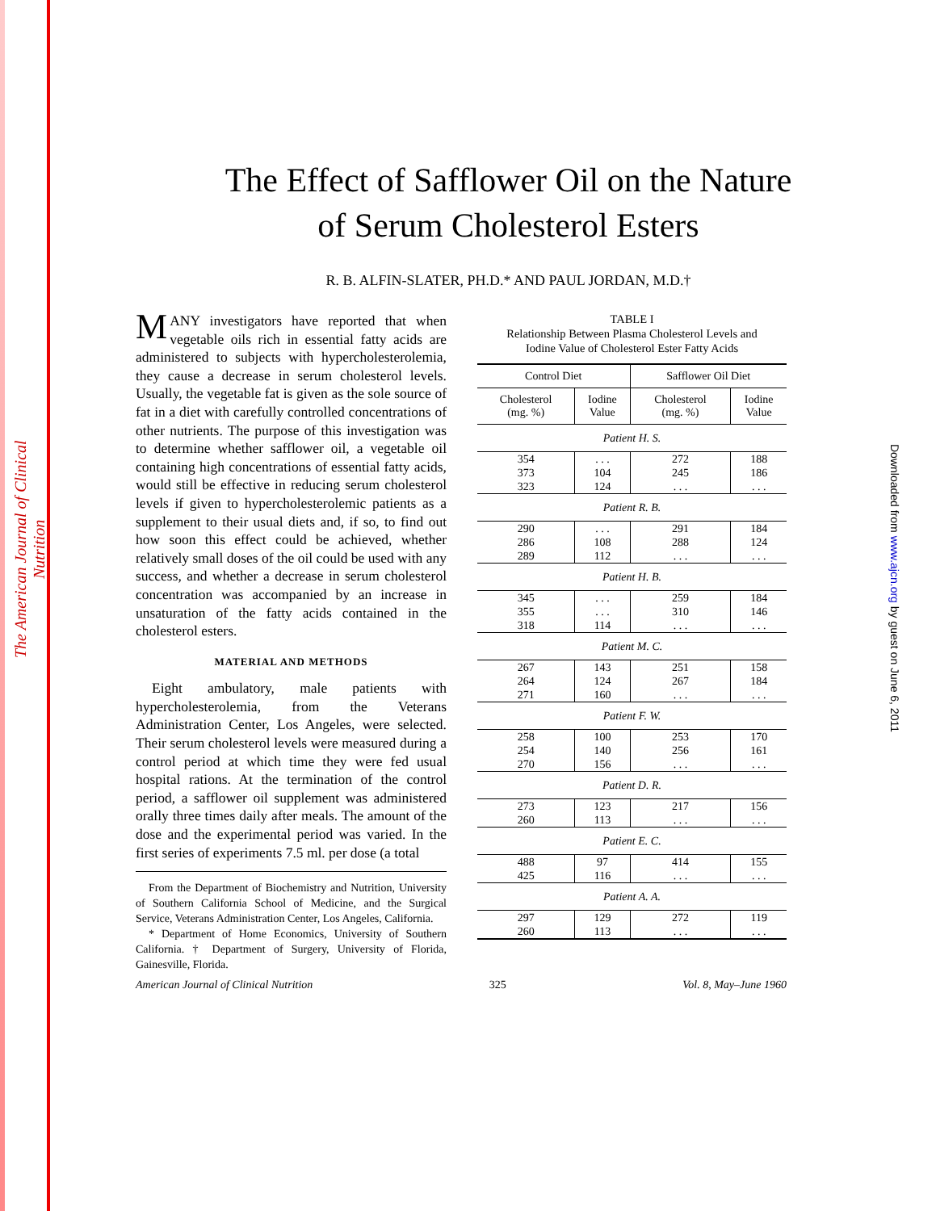The American Journal of Clinical Nutrition
Downloaded from www.ajcn.org by guest on June 6, 2011
The Effect of Safflower Oil on the Nature
of Serum Cholesterol Esters
R. B. ALFIN-SLATER, PH.D.* AND PAUL JORDAN, M.D.†
MANY investigators have reported that when vegetable oils rich in essential fatty acids are administered to subjects with hypercholesterolemia, they cause a decrease in serum cholesterol levels. Usually, the vegetable fat is given as the sole source of fat in a diet with carefully controlled concentrations of other nutrients. The purpose of this investigation was to determine whether safflower oil, a vegetable oil containing high concentrations of essential fatty acids, would still be effective in reducing serum cholesterol levels if given to hypercholesterolemic patients as a supplement to their usual diets and, if so, to find out how soon this effect could be achieved, whether relatively small doses of the oil could be used with any success, and whether a decrease in serum cholesterol concentration was accompanied by an increase in unsaturation of the fatty acids contained in the cholesterol esters.
MATERIAL AND METHODS
Eight ambulatory, male patients with hypercholesterolemia, from the Veterans Administration Center, Los Angeles, were selected. Their serum cholesterol levels were measured during a control period at which time they were fed usual hospital rations. At the termination of the control period, a safflower oil supplement was administered orally three times daily after meals. The amount of the dose and the experimental period was varied. In the first series of experiments 7.5 ml. per dose (a total
From the Department of Biochemistry and Nutrition, University of Southern California School of Medicine, and the Surgical Service, Veterans Administration Center, Los Angeles, California.
* Department of Home Economics, University of Southern California. † Department of Surgery, University of Florida, Gainesville, Florida.
TABLE I
Relationship Between Plasma Cholesterol Levels and
Iodine Value of Cholesterol Ester Fatty Acids
| Control Diet | | Safflower Oil Diet | |
| --- | --- | --- | --- |
| Cholesterol (mg. %) | Iodine Value | Cholesterol (mg. %) | Iodine Value |
| Patient H. S. | | | |
| 354 373 323 | . . . 104 124 | 272 245 . . . | 188 186 . . . |
| Patient R. B. | | | |
| 290 286 289 | . . . 108 112 | 291 288 . . . | 184 124 . . . |
| Patient H. B. | | | |
| 345 355 318 | . . . . . . 114 | 259 310 . . . | 184 146 . . . |
| Patient M. C. | | | |
| 267 264 271 | 143 124 160 | 251 267 . . . | 158 184 . . . |
| Patient F. W. | | | |
| 258 254 270 | 100 140 156 | 253 256 . . . | 170 161 . . . |
| Patient D. R. | | | |
| 273 260 | 123 113 | 217 . . . | 156 . . . |
| Patient E. C. | | | |
| 488 425 | 97 116 | 414 . . . | 155 . . . |
| Patient A. A. | | | |
| 297 260 | 129 113 | 272 . . . | 119 . . . |
American Journal of Clinical Nutrition 325 Vol. 8, May–June 1960